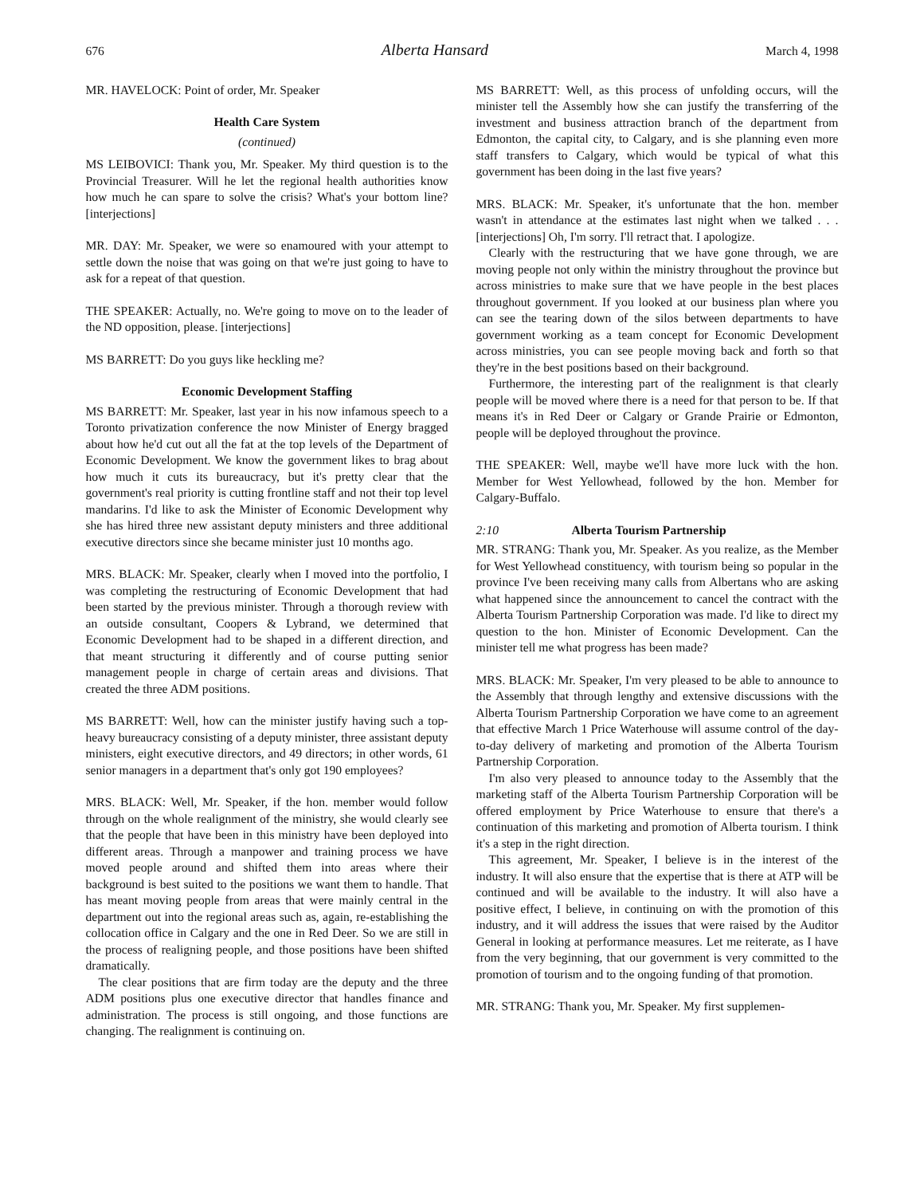676 Alberta Hansard March 4, 1998
MR. HAVELOCK: Point of order, Mr. Speaker
Health Care System
(continued)
MS LEIBOVICI: Thank you, Mr. Speaker. My third question is to the Provincial Treasurer. Will he let the regional health authorities know how much he can spare to solve the crisis? What's your bottom line? [interjections]
MR. DAY: Mr. Speaker, we were so enamoured with your attempt to settle down the noise that was going on that we're just going to have to ask for a repeat of that question.
THE SPEAKER: Actually, no. We're going to move on to the leader of the ND opposition, please. [interjections]
MS BARRETT: Do you guys like heckling me?
Economic Development Staffing
MS BARRETT: Mr. Speaker, last year in his now infamous speech to a Toronto privatization conference the now Minister of Energy bragged about how he'd cut out all the fat at the top levels of the Department of Economic Development. We know the government likes to brag about how much it cuts its bureaucracy, but it's pretty clear that the government's real priority is cutting frontline staff and not their top level mandarins. I'd like to ask the Minister of Economic Development why she has hired three new assistant deputy ministers and three additional executive directors since she became minister just 10 months ago.
MRS. BLACK: Mr. Speaker, clearly when I moved into the portfolio, I was completing the restructuring of Economic Development that had been started by the previous minister. Through a thorough review with an outside consultant, Coopers & Lybrand, we determined that Economic Development had to be shaped in a different direction, and that meant structuring it differently and of course putting senior management people in charge of certain areas and divisions. That created the three ADM positions.
MS BARRETT: Well, how can the minister justify having such a top-heavy bureaucracy consisting of a deputy minister, three assistant deputy ministers, eight executive directors, and 49 directors; in other words, 61 senior managers in a department that's only got 190 employees?
MRS. BLACK: Well, Mr. Speaker, if the hon. member would follow through on the whole realignment of the ministry, she would clearly see that the people that have been in this ministry have been deployed into different areas. Through a manpower and training process we have moved people around and shifted them into areas where their background is best suited to the positions we want them to handle. That has meant moving people from areas that were mainly central in the department out into the regional areas such as, again, re-establishing the collocation office in Calgary and the one in Red Deer. So we are still in the process of realigning people, and those positions have been shifted dramatically.
The clear positions that are firm today are the deputy and the three ADM positions plus one executive director that handles finance and administration. The process is still ongoing, and those functions are changing. The realignment is continuing on.
MS BARRETT: Well, as this process of unfolding occurs, will the minister tell the Assembly how she can justify the transferring of the investment and business attraction branch of the department from Edmonton, the capital city, to Calgary, and is she planning even more staff transfers to Calgary, which would be typical of what this government has been doing in the last five years?
MRS. BLACK: Mr. Speaker, it's unfortunate that the hon. member wasn't in attendance at the estimates last night when we talked . . . [interjections] Oh, I'm sorry. I'll retract that. I apologize.
Clearly with the restructuring that we have gone through, we are moving people not only within the ministry throughout the province but across ministries to make sure that we have people in the best places throughout government. If you looked at our business plan where you can see the tearing down of the silos between departments to have government working as a team concept for Economic Development across ministries, you can see people moving back and forth so that they're in the best positions based on their background.
Furthermore, the interesting part of the realignment is that clearly people will be moved where there is a need for that person to be. If that means it's in Red Deer or Calgary or Grande Prairie or Edmonton, people will be deployed throughout the province.
THE SPEAKER: Well, maybe we'll have more luck with the hon. Member for West Yellowhead, followed by the hon. Member for Calgary-Buffalo.
2:10 Alberta Tourism Partnership
MR. STRANG: Thank you, Mr. Speaker. As you realize, as the Member for West Yellowhead constituency, with tourism being so popular in the province I've been receiving many calls from Albertans who are asking what happened since the announcement to cancel the contract with the Alberta Tourism Partnership Corporation was made. I'd like to direct my question to the hon. Minister of Economic Development. Can the minister tell me what progress has been made?
MRS. BLACK: Mr. Speaker, I'm very pleased to be able to announce to the Assembly that through lengthy and extensive discussions with the Alberta Tourism Partnership Corporation we have come to an agreement that effective March 1 Price Waterhouse will assume control of the day-to-day delivery of marketing and promotion of the Alberta Tourism Partnership Corporation.
I'm also very pleased to announce today to the Assembly that the marketing staff of the Alberta Tourism Partnership Corporation will be offered employment by Price Waterhouse to ensure that there's a continuation of this marketing and promotion of Alberta tourism. I think it's a step in the right direction.
This agreement, Mr. Speaker, I believe is in the interest of the industry. It will also ensure that the expertise that is there at ATP will be continued and will be available to the industry. It will also have a positive effect, I believe, in continuing on with the promotion of this industry, and it will address the issues that were raised by the Auditor General in looking at performance measures. Let me reiterate, as I have from the very beginning, that our government is very committed to the promotion of tourism and to the ongoing funding of that promotion.
MR. STRANG: Thank you, Mr. Speaker. My first supplemen-